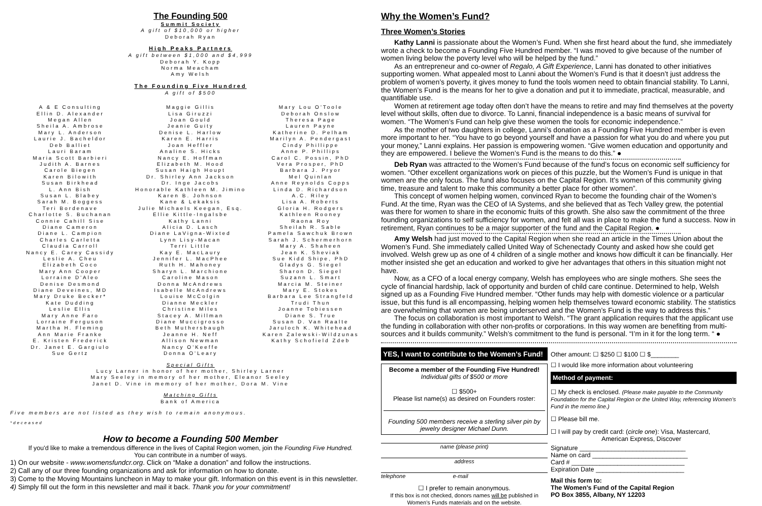The Founding 500
Summit Society
A gift of $10,000 or higher
Deborah Ryan
High Peaks Partners
A gift between $1,000 and $4,999
Deborah Y. Kopp
Norma Meacham
Amy Welsh
The Founding Five Hundred
A gift of $500
A & E Consulting
Ellin D. Alexander
Megan Allen
Sheila A. Ambrose
Mary L. Anderson
Laurie J. Bacheldor
Deb Balliet
Lauri Baram
Maria Scott Barbieri
Judith A. Barnes
Carole Biegen
Karen Bilowith
Susan Birkhead
L. Ann Bish
Susan L. Blabey
Sarah M. Boggess
Teri Bordenave
Charlotte S. Buchanan
Connie Cahill Sise
Diane Cameron
Diane L. Campion
Charles Carletta
Claudia Carroll
Nancy E. Carey Cassidy
Leslie A. Cheu
Elizabeth Coco
Mary Ann Cooper
Lorraine D'Aleo
Denise Desmond
Diane Deveines, MD
Mary Druke Becker*
Kate Dudding
Leslie Ellis
Mary Anne Faro
Lorraine Ferguson
Martha H. Fleming
Ann Marie Franke
E. Kristen Frederick
Dr. Janet E. Gargiulo
Sue Gertz
Maggie Gillis
Lisa Giruzzi
Joan Gould
Jeanie Guity
Denise L. Harlow
Karen E. Harris
Joan Heffler
Analine S. Hicks
Nancy E. Hoffman
Elizabeth M. Hood
Susan Haigh Houpt
Dr. Shirley Ann Jackson
Dr. Inge Jacobs
Honorable Kathleen M. Jimino
Karen B. Johnson
Kane & Lekaksis
Julie Michaels Keegan, Esq.
Ellie Kittle-Ingalsbe
Kathy Lanni
Alicia D. Lasch
Diane LaVigna-Wixted
Lynn Lisy-Macan
Terri Little
Kay E. MacLaury
Jennifer L. MacPhee
Ruth H. Mahoney
Sharyn L. Marchione
Caroline Mason
Donna McAndrews
Isabelle McAndrews
Louise McColgin
Dianne Meckler
Christine Miles
Stacey A. Millman
Diane Muccigrosso
Beth Muthersbaugh
Jeanne H. Neff
Allison Newman
Nancy O'Keeffe
Donna O'Leary
Mary Lou O'Toole
Deborah Onslow
Theresa Page
Lauren Payne
Katherine D. Pelham
Marilyn A. Pendergast
Cindy Phillippe
Anne P. Phillips
Carol C. Possin, PhD
Vera Prosper, PhD
Barbara J. Pryor
Mel Quinlan
Anne Reynolds Copps
Linda D. Richardson
A.C. Riley
Lisa A. Roberts
Gloria H. Rodgers
Kathleen Rooney
Raona Roy
Sheilah R. Sable
Pamela Sawchuk Brown
Sarah J. Schermerhorn
Mary A. Shaheen
Jean K. Sheviak
Sue Kidd Shipe, PhD
Gladys G. Siegel
Sharon D. Siegel
Suzann L. Smart
Marcia M. Steiner
Mary E. Stokes
Barbara Lee Strangfeld
Trudi Thun
Joanne Tobiessen
Diane S. True
Susan D. Van Raalte
Jaruloch K. Whitehead
Karen Zalewski-Wildzunas
Kathy Schofield Zdeb
Special Gifts
Lucy Larner in honor of her mother, Shirley Larner
Mary Seeley in memory of her mother, Eleanor Seeley
Janet D. Vine in memory of her mother, Dora M. Vine
Matching Gifts
Bank of America
Five members are not listed as they wish to remain anonymous.
*deceased
How to become a Founding 500 Member
If you'd like to make a tremendous difference in the lives of Capital Region women, join the Founding Five Hundred.
You can contribute in a number of ways.
1) On our website - www.womensfundcr.org. Click on “Make a donation” and follow the instructions.
2) Call any of our three founding organizations and ask for information on how to donate.
3) Come to the Moving Mountains luncheon in May to make your gift. Information on this event is in this newsletter.
4) Simply fill out the form in this newsletter and mail it back. Thank you for your commitment!
Why the Women’s Fund?
Three Women’s Stories
Kathy Lanni is passionate about the Women’s Fund. When she first heard about the fund, she immediately wrote a check to become a Founding Five Hundred member. “I was moved to give because of the number of women living below the poverty level who will be helped by the fund.”
As an entrepreneur and co-owner of Regalo, A Gift Experience, Lanni has donated to other initiatives supporting women. What appealed most to Lanni about the Women’s Fund is that it doesn’t just address the problem of women’s poverty, it gives money to fund the tools women need to obtain financial stability. To Lanni, the Women’s Fund is the means for her to give a donation and put it to immediate, practical, measurable, and quantifiable use.
Women at retirement age today often don’t have the means to retire and may find themselves at the poverty level without skills, often due to divorce. To Lanni, financial independence is a basic means of survival for women. “The Women’s Fund can help give these women the tools for economic independence.”
As the mother of two daughters in college, Lanni’s donation as a Founding Five Hundred member is even more important to her. “You have to go beyond yourself and have a passion for what you do and where you put your money,” Lanni explains. Her passion is empowering women. “Give women education and opportunity and they are empowered. I believe the Women’s Fund is the means to do this.” ●
Deb Ryan was attracted to the Women’s Fund because of the fund’s focus on economic self sufficiency for women. “Other excellent organizations work on pieces of this puzzle, but the Women’s Fund is unique in that women are the only focus. The fund also focuses on the Capital Region. It’s women of this community giving time, treasure and talent to make this community a better place for other women”.
This concept of women helping women, convinced Ryan to become the founding chair of the Women’s Fund. At the time, Ryan was the CEO of IA Systems, and she believed that as Tech Valley grew, the potential was there for women to share in the economic fruits of this growth. She also saw the commitment of the three founding organizations to self sufficiency for women, and felt all was in place to make the fund a success. Now in retirement, Ryan continues to be a major supporter of the fund and the Capital Region. ●
Amy Welsh had just moved to the Capital Region when she read an article in the Times Union about the Women’s Fund. She immediately called United Way of Schenectady County and asked how she could get involved. Welsh grew up as one of 4 children of a single mother and knows how difficult it can be financially. Her mother insisted she get an education and worked to give her advantages that others in this situation might not have.
Now, as a CFO of a local energy company, Welsh has employees who are single mothers. She sees the cycle of financial hardship, lack of opportunity and burden of child care continue. Determined to help, Welsh signed up as a Founding Five Hundred member. “Other funds may help with domestic violence or a particular issue, but this fund is all encompassing, helping women help themselves toward economic stability. The statistics are overwhelming that women are being underserved and the Women’s Fund is the way to address this.”
The focus on collaboration is most important to Welsh. “The grant application requires that the applicant use the funding in collaboration with other non-profits or corporations. In this way women are benefiting from multi-sources and it builds community.” Welsh’s commitment to the fund is personal. “I’m in it for the long term. “ ●
YES, I want to contribute to the Women’s Fund!
Become a member of the Founding Five Hundred!
Individual gifts of $500 or more
☐ $500+
Please list name(s) as desired on Founders roster:
Founding 500 members receive a sterling silver pin by jewelry designer Michael Dunn.
name (please print)
address
telephone e-mail
☐ I prefer to remain anonymous.
If this box is not checked, donors names will be published in Women’s Funds materials and on the website.
Other amount: ☐ $250 ☐ $100 ☐ $________
☐ I would like more information about volunteering
Method of payment:
☐ My check is enclosed. (Please make payable to the Community Foundation for the Capital Region or the United Way, referencing Women’s Fund in the memo line.)
☐ Please bill me.
☐ I will pay by credit card: (circle one): Visa, Mastercard,
American Express, Discover
Signature ______________________________
Name on card ___________________________
Card # ________________________________
Expiration Date _________________________
Mail this form to:
The Women’s Fund of the Capital Region
PO Box 3855, Albany, NY 12203